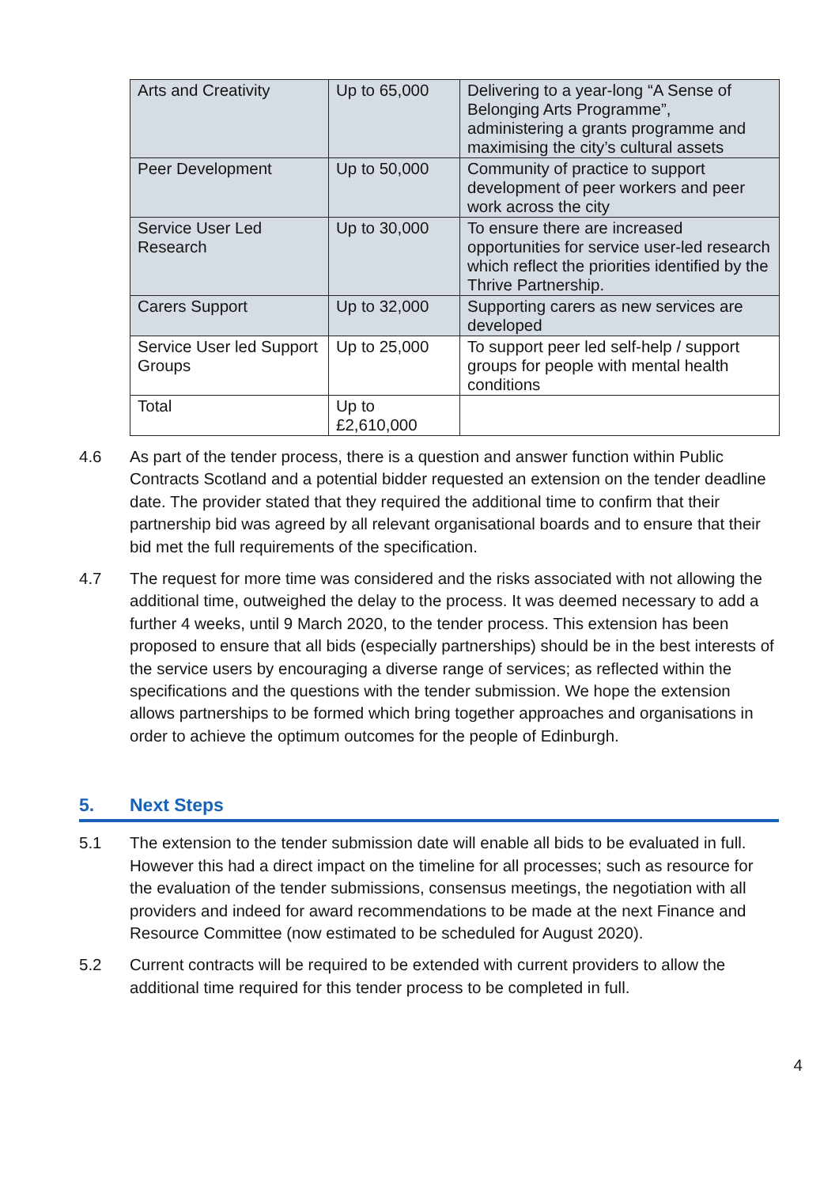| Arts and Creativity | Up to 65,000 | Delivering to a year-long “A Sense of Belonging Arts Programme”, administering a grants programme and maximising the city’s cultural assets |
| Peer Development | Up to 50,000 | Community of practice to support development of peer workers and peer work across the city |
| Service User Led Research | Up to 30,000 | To ensure there are increased opportunities for service user-led research which reflect the priorities identified by the Thrive Partnership. |
| Carers Support | Up to 32,000 | Supporting carers as new services are developed |
| Service User led Support Groups | Up to 25,000 | To support peer led self-help / support groups for people with mental health conditions |
| Total | Up to £2,610,000 | |
4.6 As part of the tender process, there is a question and answer function within Public Contracts Scotland and a potential bidder requested an extension on the tender deadline date. The provider stated that they required the additional time to confirm that their partnership bid was agreed by all relevant organisational boards and to ensure that their bid met the full requirements of the specification.
4.7 The request for more time was considered and the risks associated with not allowing the additional time, outweighed the delay to the process. It was deemed necessary to add a further 4 weeks, until 9 March 2020, to the tender process. This extension has been proposed to ensure that all bids (especially partnerships) should be in the best interests of the service users by encouraging a diverse range of services; as reflected within the specifications and the questions with the tender submission. We hope the extension allows partnerships to be formed which bring together approaches and organisations in order to achieve the optimum outcomes for the people of Edinburgh.
5. Next Steps
5.1 The extension to the tender submission date will enable all bids to be evaluated in full. However this had a direct impact on the timeline for all processes; such as resource for the evaluation of the tender submissions, consensus meetings, the negotiation with all providers and indeed for award recommendations to be made at the next Finance and Resource Committee (now estimated to be scheduled for August 2020).
5.2 Current contracts will be required to be extended with current providers to allow the additional time required for this tender process to be completed in full.
4